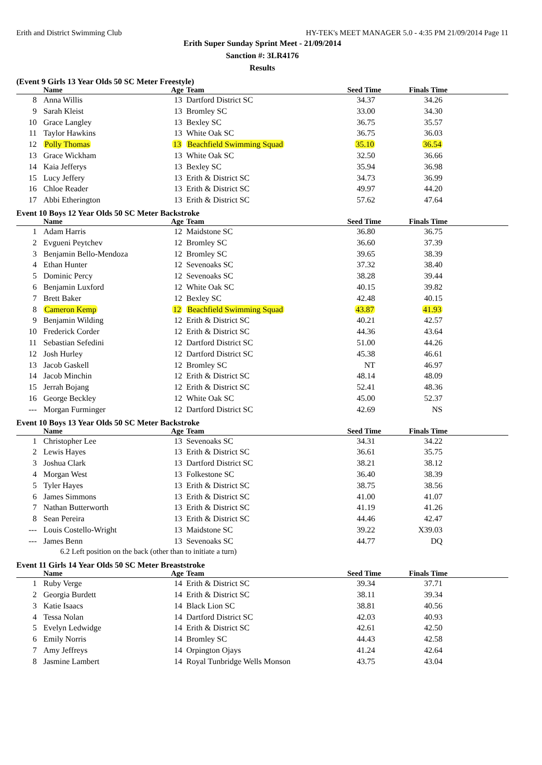Erith and District Swimming Club HY-TEK's MEET MANAGER 5.0 - 4:35 PM 21/09/2014 Page 11
Erith Super Sunday Sprint Meet - 21/09/2014
Sanction #: 3LR4176
Results
(Event 9 Girls 13 Year Olds 50 SC Meter Freestyle)
| | Name | Age | Team | Seed Time | Finals Time | |
| --- | --- | --- | --- | --- | --- | --- |
| 8 | Anna Willis | 13 | Dartford District SC | 34.37 | 34.26 | |
| 9 | Sarah Kleist | 13 | Bromley SC | 33.00 | 34.30 | |
| 10 | Grace Langley | 13 | Bexley SC | 36.75 | 35.57 | |
| 11 | Taylor Hawkins | 13 | White Oak SC | 36.75 | 36.03 | |
| 12 | Polly Thomas | 13 | Beachfield Swimming Squad | 35.10 | 36.54 | |
| 13 | Grace Wickham | 13 | White Oak SC | 32.50 | 36.66 | |
| 14 | Kaia Jefferys | 13 | Bexley SC | 35.94 | 36.98 | |
| 15 | Lucy Jeffery | 13 | Erith & District SC | 34.73 | 36.99 | |
| 16 | Chloe Reader | 13 | Erith & District SC | 49.97 | 44.20 | |
| 17 | Abbi Etherington | 13 | Erith & District SC | 57.62 | 47.64 | |
Event 10 Boys 12 Year Olds 50 SC Meter Backstroke
| | Name | Age | Team | Seed Time | Finals Time | |
| --- | --- | --- | --- | --- | --- | --- |
| 1 | Adam Harris | 12 | Maidstone SC | 36.80 | 36.75 | |
| 2 | Evgueni Peytchev | 12 | Bromley SC | 36.60 | 37.39 | |
| 3 | Benjamin Bello-Mendoza | 12 | Bromley SC | 39.65 | 38.39 | |
| 4 | Ethan Hunter | 12 | Sevenoaks SC | 37.32 | 38.40 | |
| 5 | Dominic Percy | 12 | Sevenoaks SC | 38.28 | 39.44 | |
| 6 | Benjamin Luxford | 12 | White Oak SC | 40.15 | 39.82 | |
| 7 | Brett Baker | 12 | Bexley SC | 42.48 | 40.15 | |
| 8 | Cameron Kemp | 12 | Beachfield Swimming Squad | 43.87 | 41.93 | |
| 9 | Benjamin Wilding | 12 | Erith & District SC | 40.21 | 42.57 | |
| 10 | Frederick Corder | 12 | Erith & District SC | 44.36 | 43.64 | |
| 11 | Sebastian Sefedini | 12 | Dartford District SC | 51.00 | 44.26 | |
| 12 | Josh Hurley | 12 | Dartford District SC | 45.38 | 46.61 | |
| 13 | Jacob Gaskell | 12 | Bromley SC | NT | 46.97 | |
| 14 | Jacob Minchin | 12 | Erith & District SC | 48.14 | 48.09 | |
| 15 | Jerrah Bojang | 12 | Erith & District SC | 52.41 | 48.36 | |
| 16 | George Beckley | 12 | White Oak SC | 45.00 | 52.37 | |
| --- | Morgan Furminger | 12 | Dartford District SC | 42.69 | NS | |
Event 10 Boys 13 Year Olds 50 SC Meter Backstroke
| | Name | Age | Team | Seed Time | Finals Time | |
| --- | --- | --- | --- | --- | --- | --- |
| 1 | Christopher Lee | 13 | Sevenoaks SC | 34.31 | 34.22 | |
| 2 | Lewis Hayes | 13 | Erith & District SC | 36.61 | 35.75 | |
| 3 | Joshua Clark | 13 | Dartford District SC | 38.21 | 38.12 | |
| 4 | Morgan West | 13 | Folkestone SC | 36.40 | 38.39 | |
| 5 | Tyler Hayes | 13 | Erith & District SC | 38.75 | 38.56 | |
| 6 | James Simmons | 13 | Erith & District SC | 41.00 | 41.07 | |
| 7 | Nathan Butterworth | 13 | Erith & District SC | 41.19 | 41.26 | |
| 8 | Sean Pereira | 13 | Erith & District SC | 44.46 | 42.47 | |
| --- | Louis Costello-Wright | 13 | Maidstone SC | 39.22 | X39.03 | |
| --- | James Benn | 13 | Sevenoaks SC | 44.77 | DQ | |
| 6.2 Left position on the back (other than to initiate a turn) | | | | | | |
Event 11 Girls 14 Year Olds 50 SC Meter Breaststroke
| | Name | Age | Team | Seed Time | Finals Time | |
| --- | --- | --- | --- | --- | --- | --- |
| 1 | Ruby Verge | 14 | Erith & District SC | 39.34 | 37.71 | |
| 2 | Georgia Burdett | 14 | Erith & District SC | 38.11 | 39.34 | |
| 3 | Katie Isaacs | 14 | Black Lion SC | 38.81 | 40.56 | |
| 4 | Tessa Nolan | 14 | Dartford District SC | 42.03 | 40.93 | |
| 5 | Evelyn Ledwidge | 14 | Erith & District SC | 42.61 | 42.50 | |
| 6 | Emily Norris | 14 | Bromley SC | 44.43 | 42.58 | |
| 7 | Amy Jeffreys | 14 | Orpington Ojays | 41.24 | 42.64 | |
| 8 | Jasmine Lambert | 14 | Royal Tunbridge Wells Monson | 43.75 | 43.04 | |